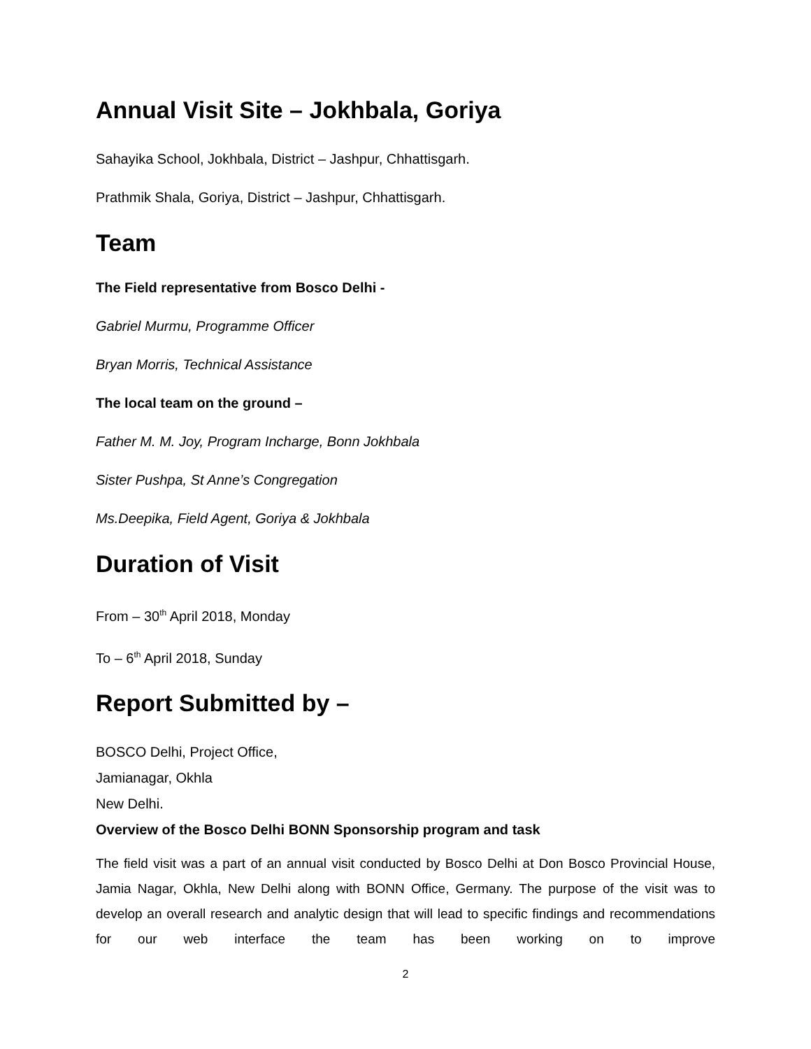Annual Visit Site – Jokhbala, Goriya
Sahayika School, Jokhbala, District – Jashpur, Chhattisgarh.
Prathmik Shala, Goriya, District – Jashpur, Chhattisgarh.
Team
The Field representative from Bosco Delhi -
Gabriel Murmu, Programme Officer
Bryan Morris, Technical Assistance
The local team on the ground –
Father M. M. Joy, Program Incharge, Bonn Jokhbala
Sister Pushpa, St Anne’s Congregation
Ms.Deepika, Field Agent, Goriya & Jokhbala
Duration of Visit
From – 30<sup>th</sup> April 2018, Monday
To – 6<sup>th</sup> April 2018, Sunday
Report Submitted by –
BOSCO Delhi, Project Office,
Jamianagar, Okhla
New Delhi.
Overview of the Bosco Delhi BONN Sponsorship program and task
The field visit was a part of an annual visit conducted by Bosco Delhi at Don Bosco Provincial House, Jamia Nagar, Okhla, New Delhi along with BONN Office, Germany. The purpose of the visit was to develop an overall research and analytic design that will lead to specific findings and recommendations for our web interface the team has been working on to improve
2